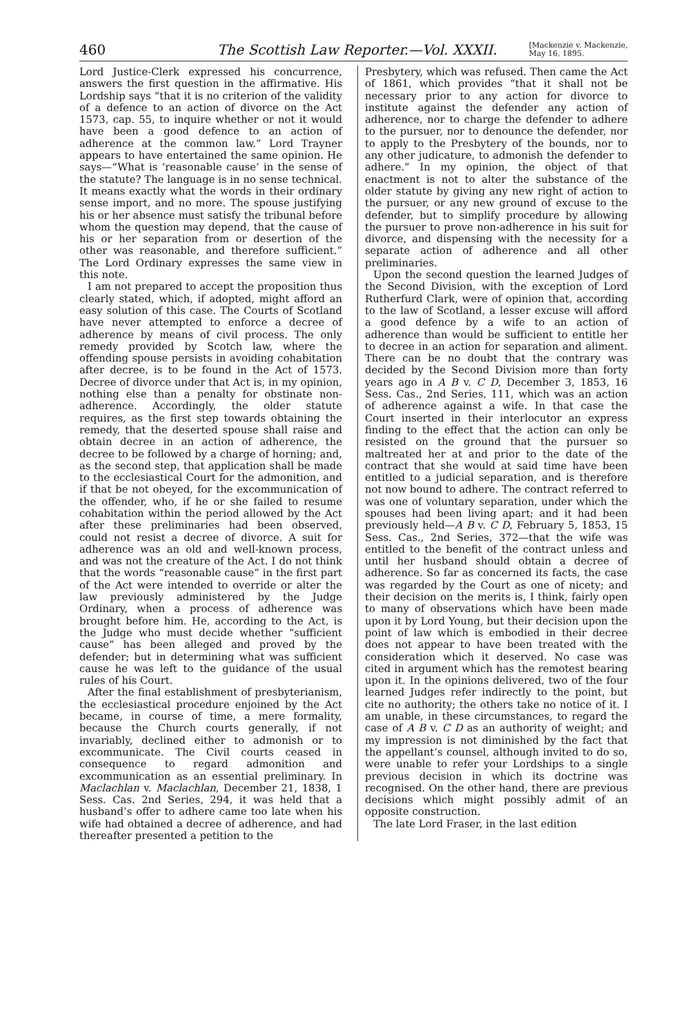460 The Scottish Law Reporter.—Vol. XXXII. [Mackenzie v. Mackenzie,
May 16, 1895.
Lord Justice-Clerk expressed his concurrence, answers the first question in the affirmative. His Lordship says “that it is no criterion of the validity of a defence to an action of divorce on the Act 1573, cap. 55, to inquire whether or not it would have been a good defence to an action of adherence at the common law.” Lord Trayner appears to have entertained the same opinion. He says—“What is ‘reasonable cause’ in the sense of the statute? The language is in no sense technical. It means exactly what the words in their ordinary sense import, and no more. The spouse justifying his or her absence must satisfy the tribunal before whom the question may depend, that the cause of his or her separation from or desertion of the other was reasonable, and therefore sufficient.” The Lord Ordinary expresses the same view in this note.
I am not prepared to accept the proposition thus clearly stated, which, if adopted, might afford an easy solution of this case. The Courts of Scotland have never attempted to enforce a decree of adherence by means of civil process. The only remedy provided by Scotch law, where the offending spouse persists in avoiding cohabitation after decree, is to be found in the Act of 1573. Decree of divorce under that Act is, in my opinion, nothing else than a penalty for obstinate non-adherence. Accordingly, the older statute requires, as the first step towards obtaining the remedy, that the deserted spouse shall raise and obtain decree in an action of adherence, the decree to be followed by a charge of horning; and, as the second step, that application shall be made to the ecclesiastical Court for the admonition, and if that be not obeyed, for the excommunication of the offender, who, if he or she failed to resume cohabitation within the period allowed by the Act after these preliminaries had been observed, could not resist a decree of divorce. A suit for adherence was an old and well-known process, and was not the creature of the Act. I do not think that the words “reasonable cause” in the first part of the Act were intended to override or alter the law previously administered by the Judge Ordinary, when a process of adherence was brought before him. He, according to the Act, is the Judge who must decide whether “sufficient cause” has been alleged and proved by the defender; but in determining what was sufficient cause he was left to the guidance of the usual rules of his Court.
After the final establishment of presbyterianism, the ecclesiastical procedure enjoined by the Act became, in course of time, a mere formality, because the Church courts generally, if not invariably, declined either to admonish or to excommunicate. The Civil courts ceased in consequence to regard admonition and excommunication as an essential preliminary. In Maclachlan v. Maclachlan, December 21, 1838, 1 Sess. Cas. 2nd Series, 294, it was held that a husband’s offer to adhere came too late when his wife had obtained a decree of adherence, and had thereafter presented a petition to the
Presbytery, which was refused. Then came the Act of 1861, which provides “that it shall not be necessary prior to any action for divorce to institute against the defender any action of adherence, nor to charge the defender to adhere to the pursuer, nor to denounce the defender, nor to apply to the Presbytery of the bounds, nor to any other judicature, to admonish the defender to adhere.” In my opinion, the object of that enactment is not to alter the substance of the older statute by giving any new right of action to the pursuer, or any new ground of excuse to the defender, but to simplify procedure by allowing the pursuer to prove non-adherence in his suit for divorce, and dispensing with the necessity for a separate action of adherence and all other preliminaries.
Upon the second question the learned Judges of the Second Division, with the exception of Lord Rutherfurd Clark, were of opinion that, according to the law of Scotland, a lesser excuse will afford a good defence by a wife to an action of adherence than would be sufficient to entitle her to decree in an action for separation and aliment. There can be no doubt that the contrary was decided by the Second Division more than forty years ago in A B v. C D, December 3, 1853, 16 Sess. Cas., 2nd Series, 111, which was an action of adherence against a wife. In that case the Court inserted in their interlocutor an express finding to the effect that the action can only be resisted on the ground that the pursuer so maltreated her at and prior to the date of the contract that she would at said time have been entitled to a judicial separation, and is therefore not now bound to adhere. The contract referred to was one of voluntary separation, under which the spouses had been living apart; and it had been previously held—A B v. C D, February 5, 1853, 15 Sess. Cas., 2nd Series, 372—that the wife was entitled to the benefit of the contract unless and until her husband should obtain a decree of adherence. So far as concerned its facts, the case was regarded by the Court as one of nicety; and their decision on the merits is, I think, fairly open to many of observations which have been made upon it by Lord Young, but their decision upon the point of law which is embodied in their decree does not appear to have been treated with the consideration which it deserved. No case was cited in argument which has the remotest bearing upon it. In the opinions delivered, two of the four learned Judges refer indirectly to the point, but cite no authority; the others take no notice of it. I am unable, in these circumstances, to regard the case of A B v. C D as an authority of weight; and my impression is not diminished by the fact that the appellant’s counsel, although invited to do so, were unable to refer your Lordships to a single previous decision in which its doctrine was recognised. On the other hand, there are previous decisions which might possibly admit of an opposite construction.
The late Lord Fraser, in the last edition